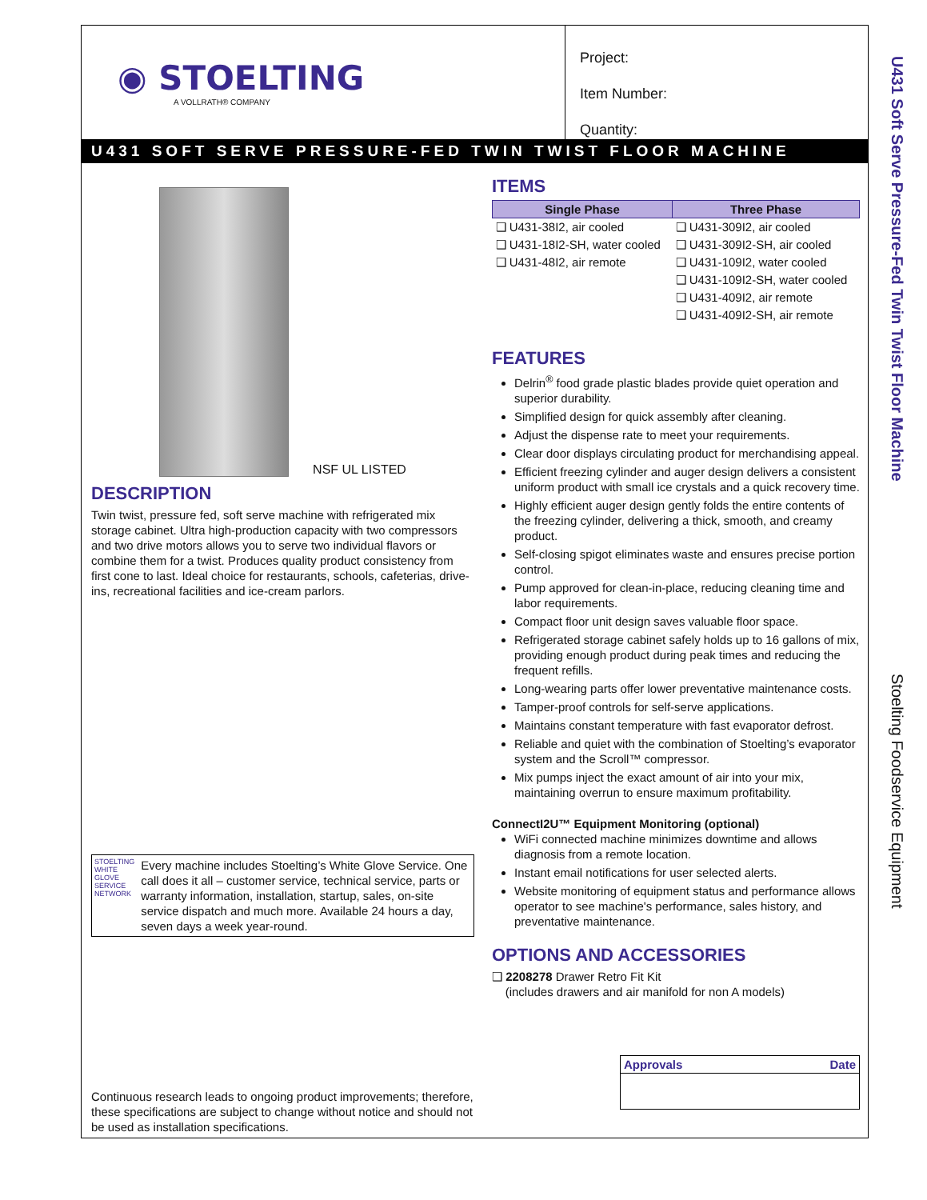◉ STOELTING
A VOLLRATH® COMPANY
Project:
Item Number:
Quantity:
U431 SOFT SERVE PRESSURE-FED TWIN TWIST FLOOR MACHINE
NSF UL LISTED
DESCRIPTION
Twin twist, pressure fed, soft serve machine with refrigerated mix storage cabinet. Ultra high-production capacity with two compressors and two drive motors allows you to serve two individual flavors or combine them for a twist. Produces quality product consistency from first cone to last. Ideal choice for restaurants, schools, cafeterias, drive-ins, recreational facilities and ice-cream parlors.
STOELTING WHITE GLOVE SERVICE NETWORK
Every machine includes Stoelting’s White Glove Service. One call does it all – customer service, technical service, parts or warranty information, installation, startup, sales, on-site service dispatch and much more. Available 24 hours a day, seven days a week year-round.
Continuous research leads to ongoing product improvements; therefore, these specifications are subject to change without notice and should not be used as installation specifications.
ITEMS
| Single Phase | Three Phase |
| --- | --- |
| ❑ U431-38I2, air cooled | ❑ U431-309I2, air cooled |
| ❑ U431-18I2-SH, water cooled | ❑ U431-309I2-SH, air cooled |
| ❑ U431-48I2, air remote | ❑ U431-109I2, water cooled |
| | ❑ U431-109I2-SH, water cooled |
| | ❑ U431-409I2, air remote |
| | ❑ U431-409I2-SH, air remote |
FEATURES
Delrin<sup>®</sup> food grade plastic blades provide quiet operation and superior durability.
Simplified design for quick assembly after cleaning.
Adjust the dispense rate to meet your requirements.
Clear door displays circulating product for merchandising appeal.
Efficient freezing cylinder and auger design delivers a consistent uniform product with small ice crystals and a quick recovery time.
Highly efficient auger design gently folds the entire contents of the freezing cylinder, delivering a thick, smooth, and creamy product.
Self-closing spigot eliminates waste and ensures precise portion control.
Pump approved for clean-in-place, reducing cleaning time and labor requirements.
Compact floor unit design saves valuable floor space.
Refrigerated storage cabinet safely holds up to 16 gallons of mix, providing enough product during peak times and reducing the frequent refills.
Long-wearing parts offer lower preventative maintenance costs.
Tamper-proof controls for self-serve applications.
Maintains constant temperature with fast evaporator defrost.
Reliable and quiet with the combination of Stoelting’s evaporator system and the Scroll™ compressor.
Mix pumps inject the exact amount of air into your mix, maintaining overrun to ensure maximum profitability.
ConnectI2U™ Equipment Monitoring (optional)
WiFi connected machine minimizes downtime and allows diagnosis from a remote location.
Instant email notifications for user selected alerts.
Website monitoring of equipment status and performance allows operator to see machine's performance, sales history, and preventative maintenance.
OPTIONS AND ACCESSORIES
❑ 2208278 Drawer Retro Fit Kit
(includes drawers and air manifold for non A models)
| Approvals | Date |
U431 Soft Serve Pressure-Fed Twin Twist Floor Machine Stoelting Foodservice Equipment